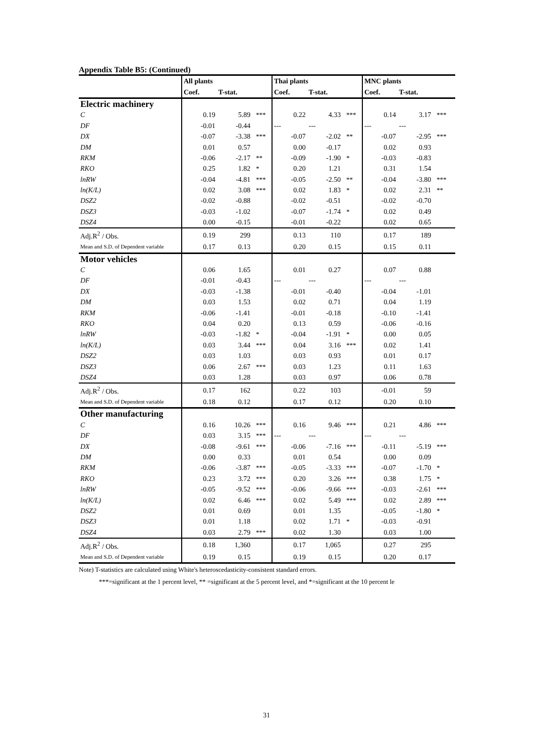Appendix Table B5: (Continued)
| | All plants | | | Thai plants | | | MNC plants | | |
| --- | --- | --- | --- | --- | --- | --- | --- | --- | --- |
| | Coef. | T-stat. | | Coef. | T-stat. | | Coef. | T-stat. | |
| Electric machinery | | | | | | | | | |
| C | 0.19 | 5.89 | *** | 0.22 | 4.33 | *** | 0.14 | 3.17 | *** |
| DF | -0.01 | -0.44 | | --- | --- | | --- | --- | |
| DX | -0.07 | -3.38 | *** | -0.07 | -2.02 | ** | -0.07 | -2.95 | *** |
| DM | 0.01 | 0.57 | | 0.00 | -0.17 | | 0.02 | 0.93 | |
| RKM | -0.06 | -2.17 | ** | -0.09 | -1.90 | * | -0.03 | -0.83 | |
| RKO | 0.25 | 1.82 | * | 0.20 | 1.21 | | 0.31 | 1.54 | |
| lnRW | -0.04 | -4.81 | *** | -0.05 | -2.50 | ** | -0.04 | -3.80 | *** |
| ln(K/L) | 0.02 | 3.08 | *** | 0.02 | 1.83 | * | 0.02 | 2.31 | ** |
| DSZ2 | -0.02 | -0.88 | | -0.02 | -0.51 | | -0.02 | -0.70 | |
| DSZ3 | -0.03 | -1.02 | | -0.07 | -1.74 | * | 0.02 | 0.49 | |
| DSZ4 | 0.00 | -0.15 | | -0.01 | -0.22 | | 0.02 | 0.65 | |
| Adj.R<sup>2</sup> / Obs. | 0.19 | 299 | | 0.13 | 110 | | 0.17 | 189 | |
| Mean and S.D. of Dependent variable | 0.17 | 0.13 | | 0.20 | 0.15 | | 0.15 | 0.11 | |
| Motor vehicles | | | | | | | | | |
| C | 0.06 | 1.65 | | 0.01 | 0.27 | | 0.07 | 0.88 | |
| DF | -0.01 | -0.43 | | --- | --- | | --- | --- | |
| DX | -0.03 | -1.38 | | -0.01 | -0.40 | | -0.04 | -1.01 | |
| DM | 0.03 | 1.53 | | 0.02 | 0.71 | | 0.04 | 1.19 | |
| RKM | -0.06 | -1.41 | | -0.01 | -0.18 | | -0.10 | -1.41 | |
| RKO | 0.04 | 0.20 | | 0.13 | 0.59 | | -0.06 | -0.16 | |
| lnRW | -0.03 | -1.82 | * | -0.04 | -1.91 | * | 0.00 | 0.05 | |
| ln(K/L) | 0.03 | 3.44 | *** | 0.04 | 3.16 | *** | 0.02 | 1.41 | |
| DSZ2 | 0.03 | 1.03 | | 0.03 | 0.93 | | 0.01 | 0.17 | |
| DSZ3 | 0.06 | 2.67 | *** | 0.03 | 1.23 | | 0.11 | 1.63 | |
| DSZ4 | 0.03 | 1.28 | | 0.03 | 0.97 | | 0.06 | 0.78 | |
| Adj.R<sup>2</sup> / Obs. | 0.17 | 162 | | 0.22 | 103 | | -0.01 | 59 | |
| Mean and S.D. of Dependent variable | 0.18 | 0.12 | | 0.17 | 0.12 | | 0.20 | 0.10 | |
| Other manufacturing | | | | | | | | | |
| C | 0.16 | 10.26 | *** | 0.16 | 9.46 | *** | 0.21 | 4.86 | *** |
| DF | 0.03 | 3.15 | *** | --- | --- | | --- | --- | |
| DX | -0.08 | -9.61 | *** | -0.06 | -7.16 | *** | -0.11 | -5.19 | *** |
| DM | 0.00 | 0.33 | | 0.01 | 0.54 | | 0.00 | 0.09 | |
| RKM | -0.06 | -3.87 | *** | -0.05 | -3.33 | *** | -0.07 | -1.70 | * |
| RKO | 0.23 | 3.72 | *** | 0.20 | 3.26 | *** | 0.38 | 1.75 | * |
| lnRW | -0.05 | -9.52 | *** | -0.06 | -9.66 | *** | -0.03 | -2.61 | *** |
| ln(K/L) | 0.02 | 6.46 | *** | 0.02 | 5.49 | *** | 0.02 | 2.89 | *** |
| DSZ2 | 0.01 | 0.69 | | 0.01 | 1.35 | | -0.05 | -1.80 | * |
| DSZ3 | 0.01 | 1.18 | | 0.02 | 1.71 | * | -0.03 | -0.91 | |
| DSZ4 | 0.03 | 2.79 | *** | 0.02 | 1.30 | | 0.03 | 1.00 | |
| Adj.R<sup>2</sup> / Obs. | 0.18 | 1,360 | | 0.17 | 1,065 | | 0.27 | 295 | |
| Mean and S.D. of Dependent variable | 0.19 | 0.15 | | 0.19 | 0.15 | | 0.20 | 0.17 | |
Note) T-statistics are calculated using White's heteroscedasticity-consistent standard errors.
***=significant at the 1 percent level, ** =significant at the 5 percent level, and *=significant at the 10 percent le
31